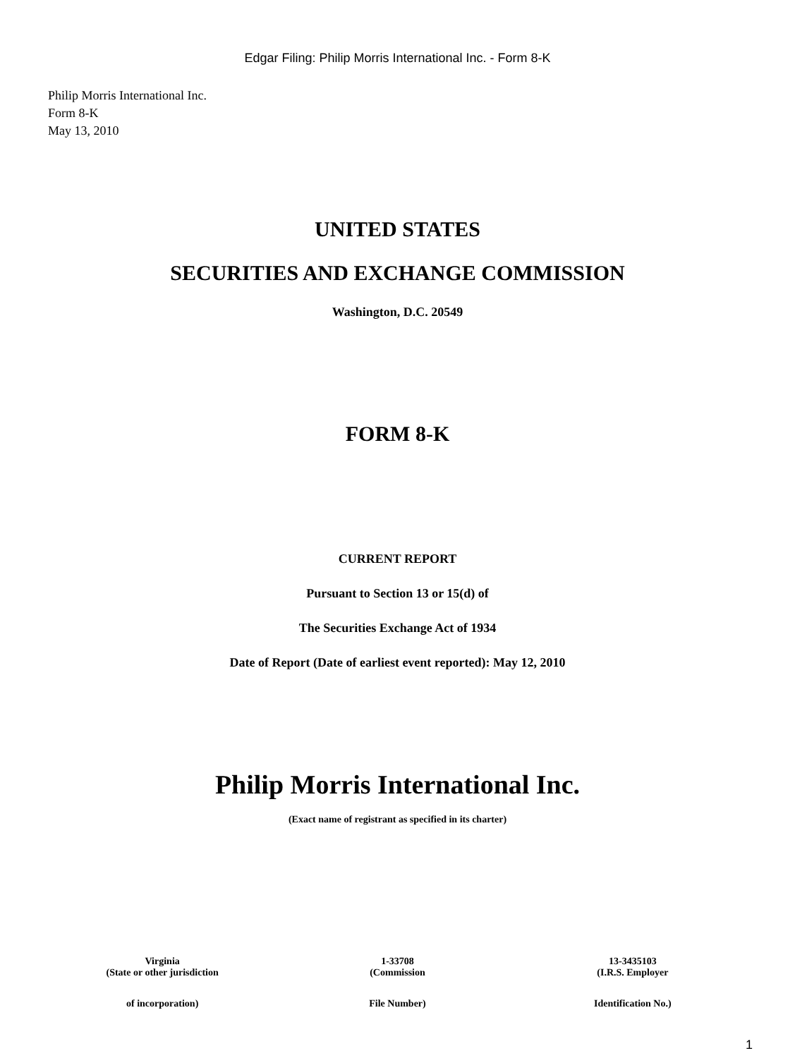Edgar Filing: Philip Morris International Inc. - Form 8-K
Philip Morris International Inc.
Form 8-K
May 13, 2010
UNITED STATES
SECURITIES AND EXCHANGE COMMISSION
Washington, D.C. 20549
FORM 8-K
CURRENT REPORT
Pursuant to Section 13 or 15(d) of
The Securities Exchange Act of 1934
Date of Report (Date of earliest event reported): May 12, 2010
Philip Morris International Inc.
(Exact name of registrant as specified in its charter)
| Virginia | 1-33708 | 13-3435103 |
| (State or other jurisdiction | (Commission | (I.R.S. Employer |
| of incorporation) | File Number) | Identification No.) |
1